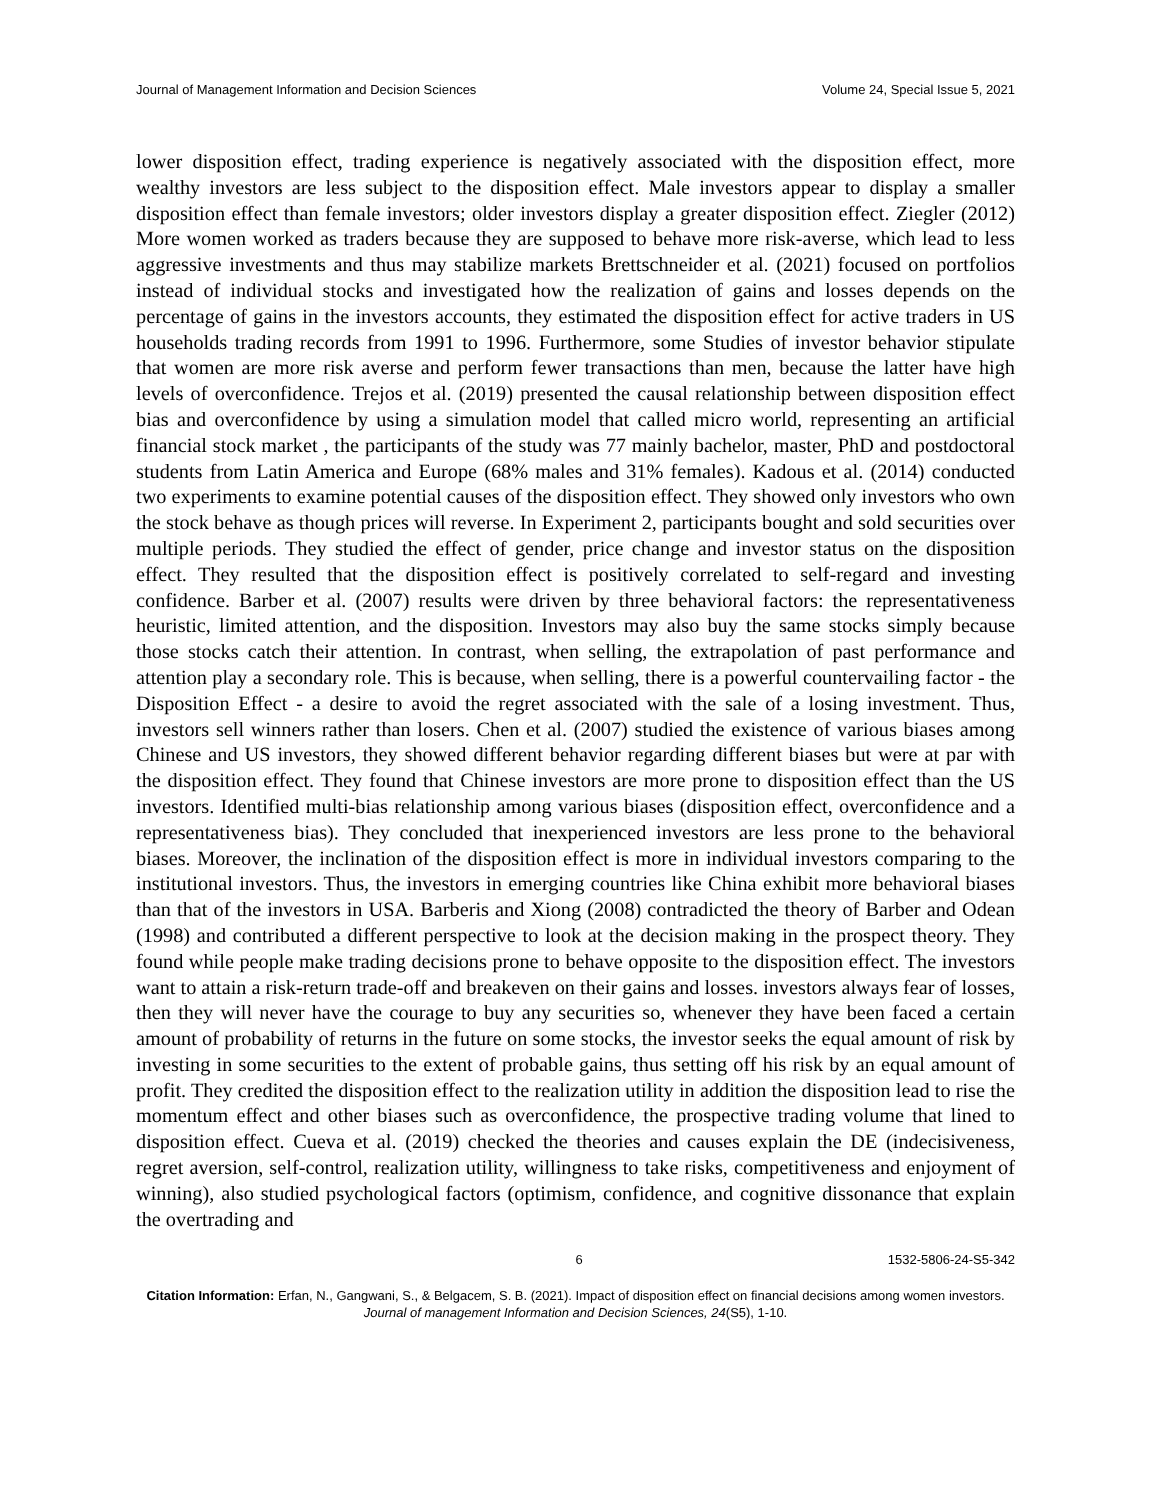Journal of Management Information and Decision Sciences Volume 24, Special Issue 5, 2021
lower disposition effect, trading experience is negatively associated with the disposition effect, more wealthy investors are less subject to the disposition effect. Male investors appear to display a smaller disposition effect than female investors; older investors display a greater disposition effect. Ziegler (2012) More women worked as traders because they are supposed to behave more risk-averse, which lead to less aggressive investments and thus may stabilize markets Brettschneider et al. (2021) focused on portfolios instead of individual stocks and investigated how the realization of gains and losses depends on the percentage of gains in the investors accounts, they estimated the disposition effect for active traders in US households trading records from 1991 to 1996. Furthermore, some Studies of investor behavior stipulate that women are more risk averse and perform fewer transactions than men, because the latter have high levels of overconfidence. Trejos et al. (2019) presented the causal relationship between disposition effect bias and overconfidence by using a simulation model that called micro world, representing an artificial financial stock market , the participants of the study was 77 mainly bachelor, master, PhD and postdoctoral students from Latin America and Europe (68% males and 31% females). Kadous et al. (2014) conducted two experiments to examine potential causes of the disposition effect. They showed only investors who own the stock behave as though prices will reverse. In Experiment 2, participants bought and sold securities over multiple periods. They studied the effect of gender, price change and investor status on the disposition effect. They resulted that the disposition effect is positively correlated to self-regard and investing confidence. Barber et al. (2007) results were driven by three behavioral factors: the representativeness heuristic, limited attention, and the disposition. Investors may also buy the same stocks simply because those stocks catch their attention. In contrast, when selling, the extrapolation of past performance and attention play a secondary role. This is because, when selling, there is a powerful countervailing factor - the Disposition Effect - a desire to avoid the regret associated with the sale of a losing investment. Thus, investors sell winners rather than losers. Chen et al. (2007) studied the existence of various biases among Chinese and US investors, they showed different behavior regarding different biases but were at par with the disposition effect. They found that Chinese investors are more prone to disposition effect than the US investors. Identified multi-bias relationship among various biases (disposition effect, overconfidence and a representativeness bias). They concluded that inexperienced investors are less prone to the behavioral biases. Moreover, the inclination of the disposition effect is more in individual investors comparing to the institutional investors. Thus, the investors in emerging countries like China exhibit more behavioral biases than that of the investors in USA. Barberis and Xiong (2008) contradicted the theory of Barber and Odean (1998) and contributed a different perspective to look at the decision making in the prospect theory. They found while people make trading decisions prone to behave opposite to the disposition effect. The investors want to attain a risk-return trade-off and breakeven on their gains and losses. investors always fear of losses, then they will never have the courage to buy any securities so, whenever they have been faced a certain amount of probability of returns in the future on some stocks, the investor seeks the equal amount of risk by investing in some securities to the extent of probable gains, thus setting off his risk by an equal amount of profit. They credited the disposition effect to the realization utility in addition the disposition lead to rise the momentum effect and other biases such as overconfidence, the prospective trading volume that lined to disposition effect. Cueva et al. (2019) checked the theories and causes explain the DE (indecisiveness, regret aversion, self-control, realization utility, willingness to take risks, competitiveness and enjoyment of winning), also studied psychological factors (optimism, confidence, and cognitive dissonance that explain the overtrading and
6 1532-5806-24-S5-342
Citation Information: Erfan, N., Gangwani, S., & Belgacem, S. B. (2021). Impact of disposition effect on financial decisions among women investors. Journal of management Information and Decision Sciences, 24(S5), 1-10.